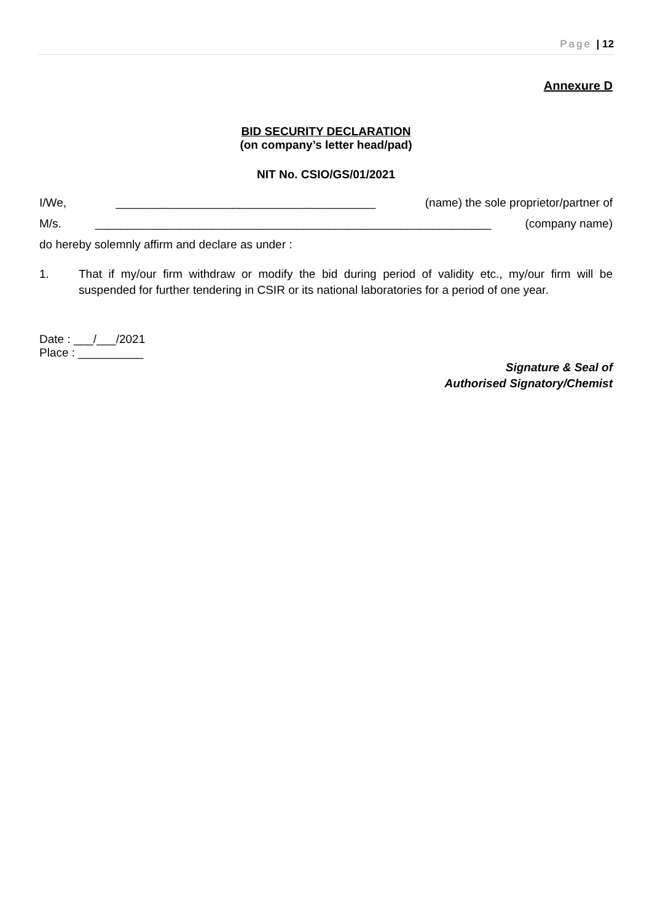Page | 12
Annexure D
BID SECURITY DECLARATION
(on company’s letter head/pad)
NIT No. CSIO/GS/01/2021
I/We, ________________________________________ (name) the sole proprietor/partner of
M/s. _____________________________________________________________ (company name)
do hereby solemnly affirm and declare as under :
1. That if my/our firm withdraw or modify the bid during period of validity etc., my/our firm will be suspended for further tendering in CSIR or its national laboratories for a period of one year.
Date : ___/___/2021
Place : __________
Signature & Seal of
Authorised Signatory/Chemist